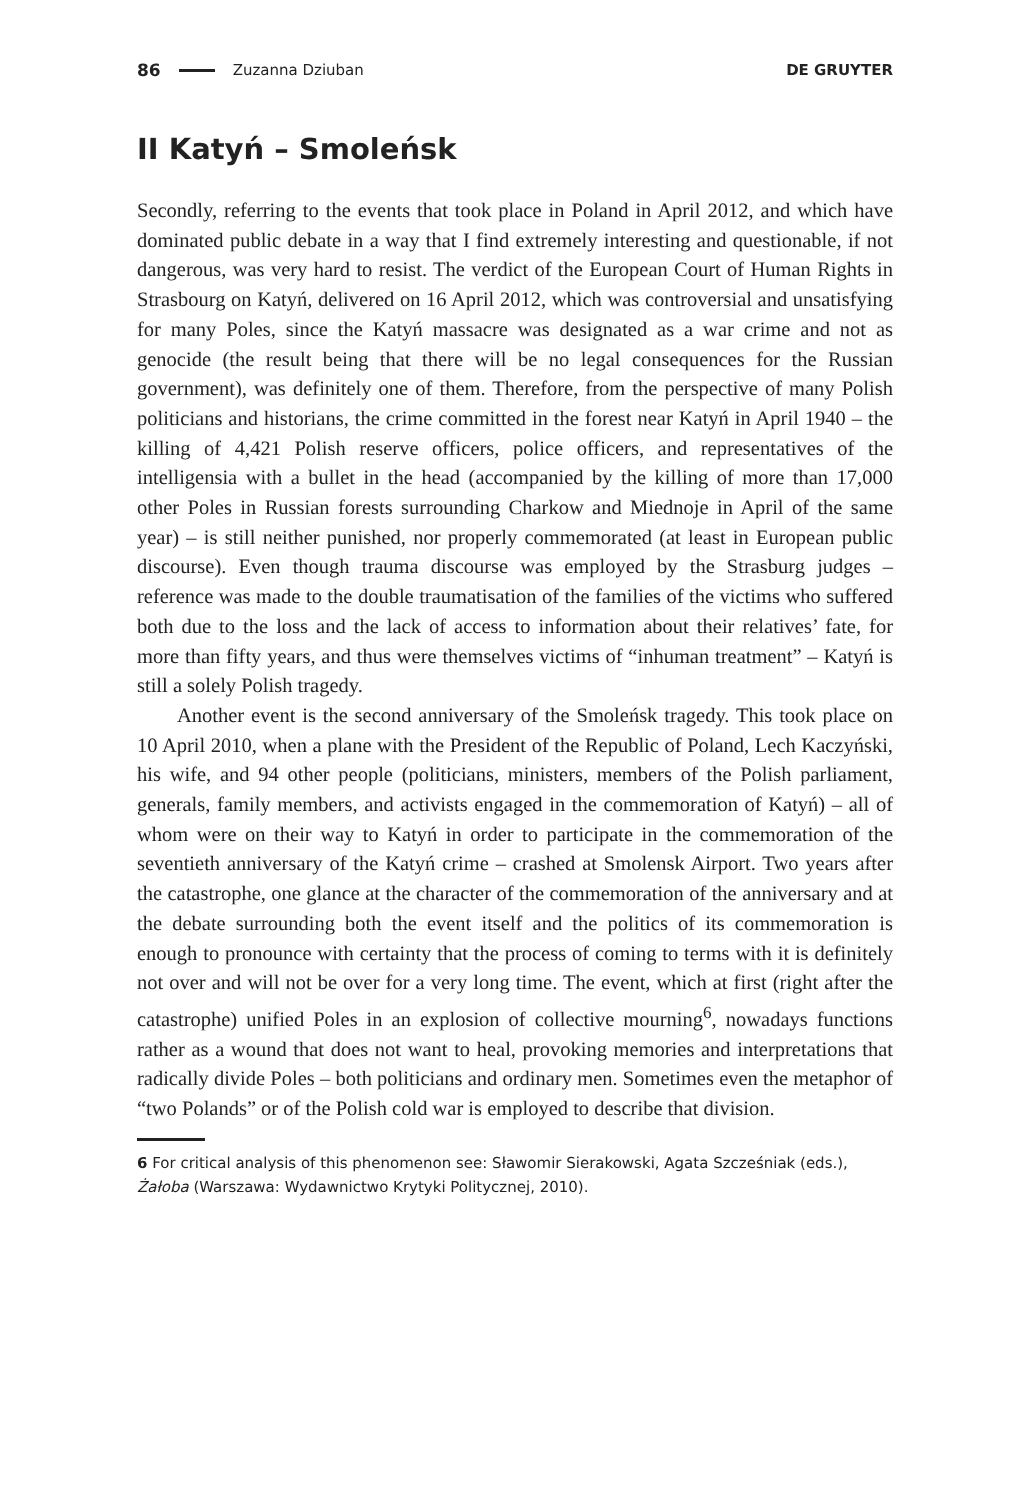86 Zuzanna Dziuban DE GRUYTER
II Katyń – Smoleńsk
Secondly, referring to the events that took place in Poland in April 2012, and which have dominated public debate in a way that I find extremely interesting and questionable, if not dangerous, was very hard to resist. The verdict of the European Court of Human Rights in Strasbourg on Katyń, delivered on 16 April 2012, which was controversial and unsatisfying for many Poles, since the Katyń massacre was designated as a war crime and not as genocide (the result being that there will be no legal consequences for the Russian government), was definitely one of them. Therefore, from the perspective of many Polish politicians and historians, the crime committed in the forest near Katyń in April 1940 – the killing of 4,421 Polish reserve officers, police officers, and representatives of the intelligensia with a bullet in the head (accompanied by the killing of more than 17,000 other Poles in Russian forests surrounding Charkow and Miednoje in April of the same year) – is still neither punished, nor properly commemorated (at least in European public discourse). Even though trauma discourse was employed by the Strasburg judges – reference was made to the double traumatisation of the families of the victims who suffered both due to the loss and the lack of access to information about their relatives’ fate, for more than fifty years, and thus were themselves victims of “inhuman treatment” – Katyń is still a solely Polish tragedy.
Another event is the second anniversary of the Smoleńsk tragedy. This took place on 10 April 2010, when a plane with the President of the Republic of Poland, Lech Kaczyński, his wife, and 94 other people (politicians, ministers, members of the Polish parliament, generals, family members, and activists engaged in the commemoration of Katyń) – all of whom were on their way to Katyń in order to participate in the commemoration of the seventieth anniversary of the Katyń crime – crashed at Smolensk Airport. Two years after the catastrophe, one glance at the character of the commemoration of the anniversary and at the debate surrounding both the event itself and the politics of its commemoration is enough to pronounce with certainty that the process of coming to terms with it is definitely not over and will not be over for a very long time. The event, which at first (right after the catastrophe) unified Poles in an explosion of collective mourning<sup>6</sup>, nowadays functions rather as a wound that does not want to heal, provoking memories and interpretations that radically divide Poles – both politicians and ordinary men. Sometimes even the metaphor of “two Polands” or of the Polish cold war is employed to describe that division.
6 For critical analysis of this phenomenon see: Sławomir Sierakowski, Agata Szcześniak (eds.), Żałoba (Warszawa: Wydawnictwo Krytyki Politycznej, 2010).